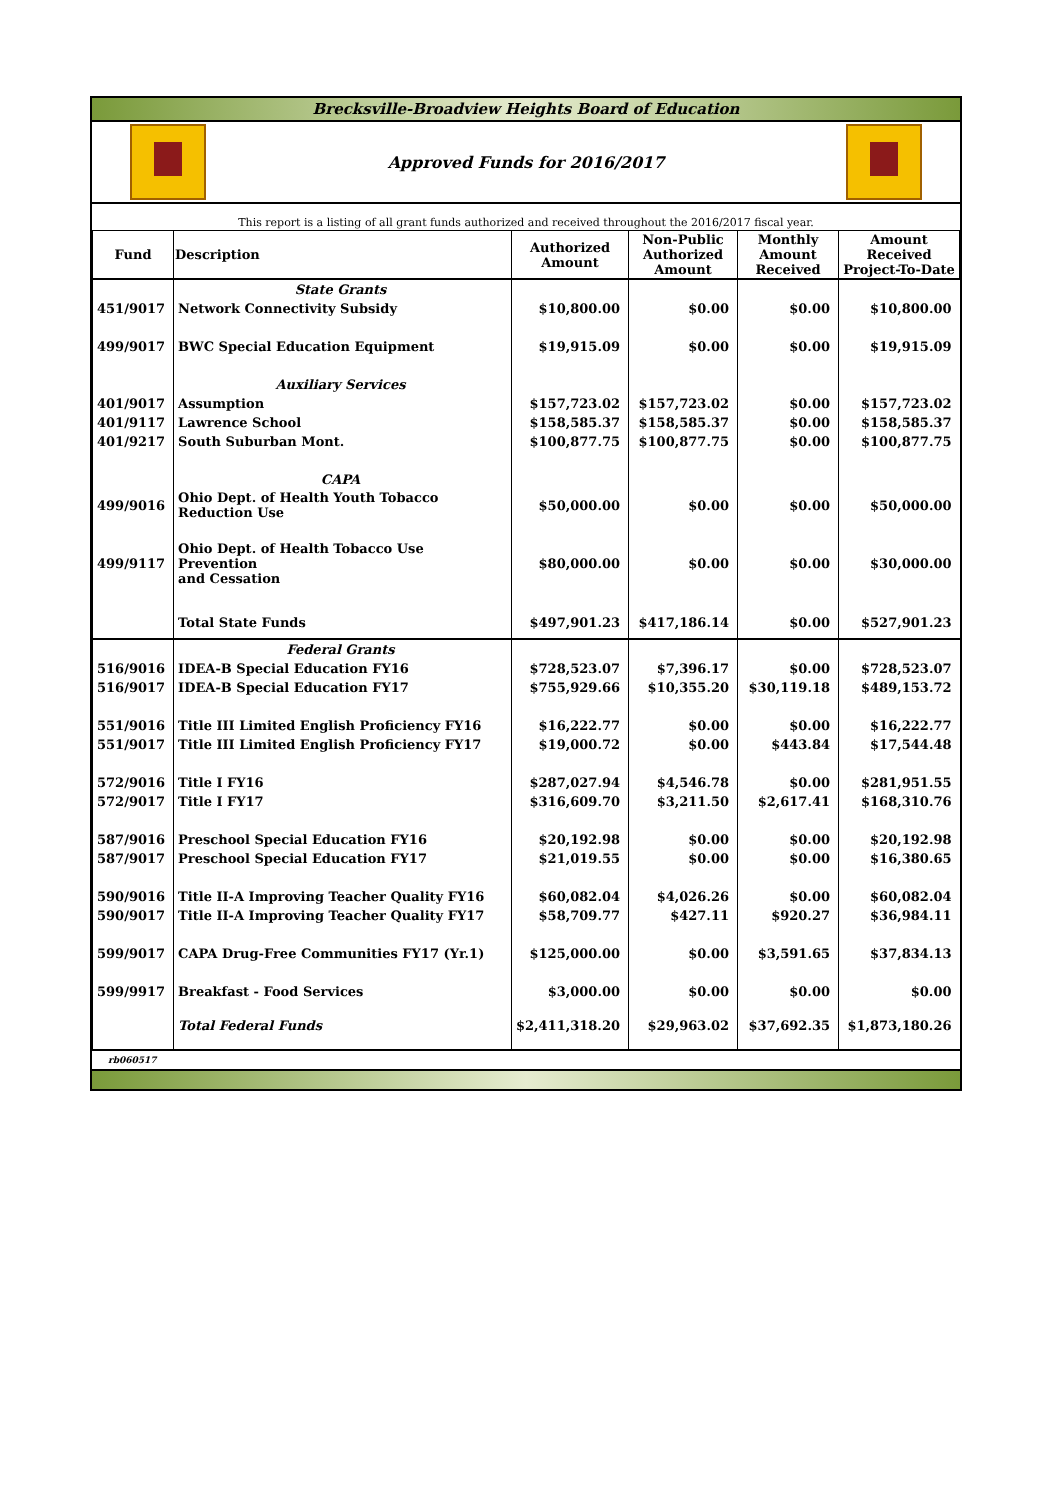Brecksville-Broadview Heights Board of Education
Approved Funds for 2016/2017
This report is a listing of all grant funds authorized and received throughout the 2016/2017 fiscal year.
| Fund | Description | Authorized Amount | Non-Public Authorized Amount | Monthly Amount Received | Amount Received Project-To-Date |
| --- | --- | --- | --- | --- | --- |
| | State Grants | | | | |
| 451/9017 | Network Connectivity Subsidy | $10,800.00 | $0.00 | $0.00 | $10,800.00 |
| 499/9017 | BWC Special Education Equipment | $19,915.09 | $0.00 | $0.00 | $19,915.09 |
| | Auxiliary Services | | | | |
| 401/9017 | Assumption | $157,723.02 | $157,723.02 | $0.00 | $157,723.02 |
| 401/9117 | Lawrence School | $158,585.37 | $158,585.37 | $0.00 | $158,585.37 |
| 401/9217 | South Suburban Mont. | $100,877.75 | $100,877.75 | $0.00 | $100,877.75 |
| | CAPA | | | | |
| 499/9016 | Ohio Dept. of Health Youth Tobacco Reduction Use | $50,000.00 | $0.00 | $0.00 | $50,000.00 |
| 499/9117 | Ohio Dept. of Health Tobacco Use Prevention and Cessation | $80,000.00 | $0.00 | $0.00 | $30,000.00 |
| | Total State Funds | $497,901.23 | $417,186.14 | $0.00 | $527,901.23 |
| | Federal Grants | | | | |
| 516/9016 | IDEA-B Special Education FY16 | $728,523.07 | $7,396.17 | $0.00 | $728,523.07 |
| 516/9017 | IDEA-B Special Education FY17 | $755,929.66 | $10,355.20 | $30,119.18 | $489,153.72 |
| 551/9016 | Title III Limited English Proficiency FY16 | $16,222.77 | $0.00 | $0.00 | $16,222.77 |
| 551/9017 | Title III Limited English Proficiency FY17 | $19,000.72 | $0.00 | $443.84 | $17,544.48 |
| 572/9016 | Title I FY16 | $287,027.94 | $4,546.78 | $0.00 | $281,951.55 |
| 572/9017 | Title I FY17 | $316,609.70 | $3,211.50 | $2,617.41 | $168,310.76 |
| 587/9016 | Preschool Special Education FY16 | $20,192.98 | $0.00 | $0.00 | $20,192.98 |
| 587/9017 | Preschool Special Education FY17 | $21,019.55 | $0.00 | $0.00 | $16,380.65 |
| 590/9016 | Title II-A Improving Teacher Quality FY16 | $60,082.04 | $4,026.26 | $0.00 | $60,082.04 |
| 590/9017 | Title II-A Improving Teacher Quality FY17 | $58,709.77 | $427.11 | $920.27 | $36,984.11 |
| 599/9017 | CAPA Drug-Free Communities FY17 (Yr.1) | $125,000.00 | $0.00 | $3,591.65 | $37,834.13 |
| 599/9917 | Breakfast - Food Services | $3,000.00 | $0.00 | $0.00 | $0.00 |
| | Total Federal Funds | $2,411,318.20 | $29,963.02 | $37,692.35 | $1,873,180.26 |
rb060517